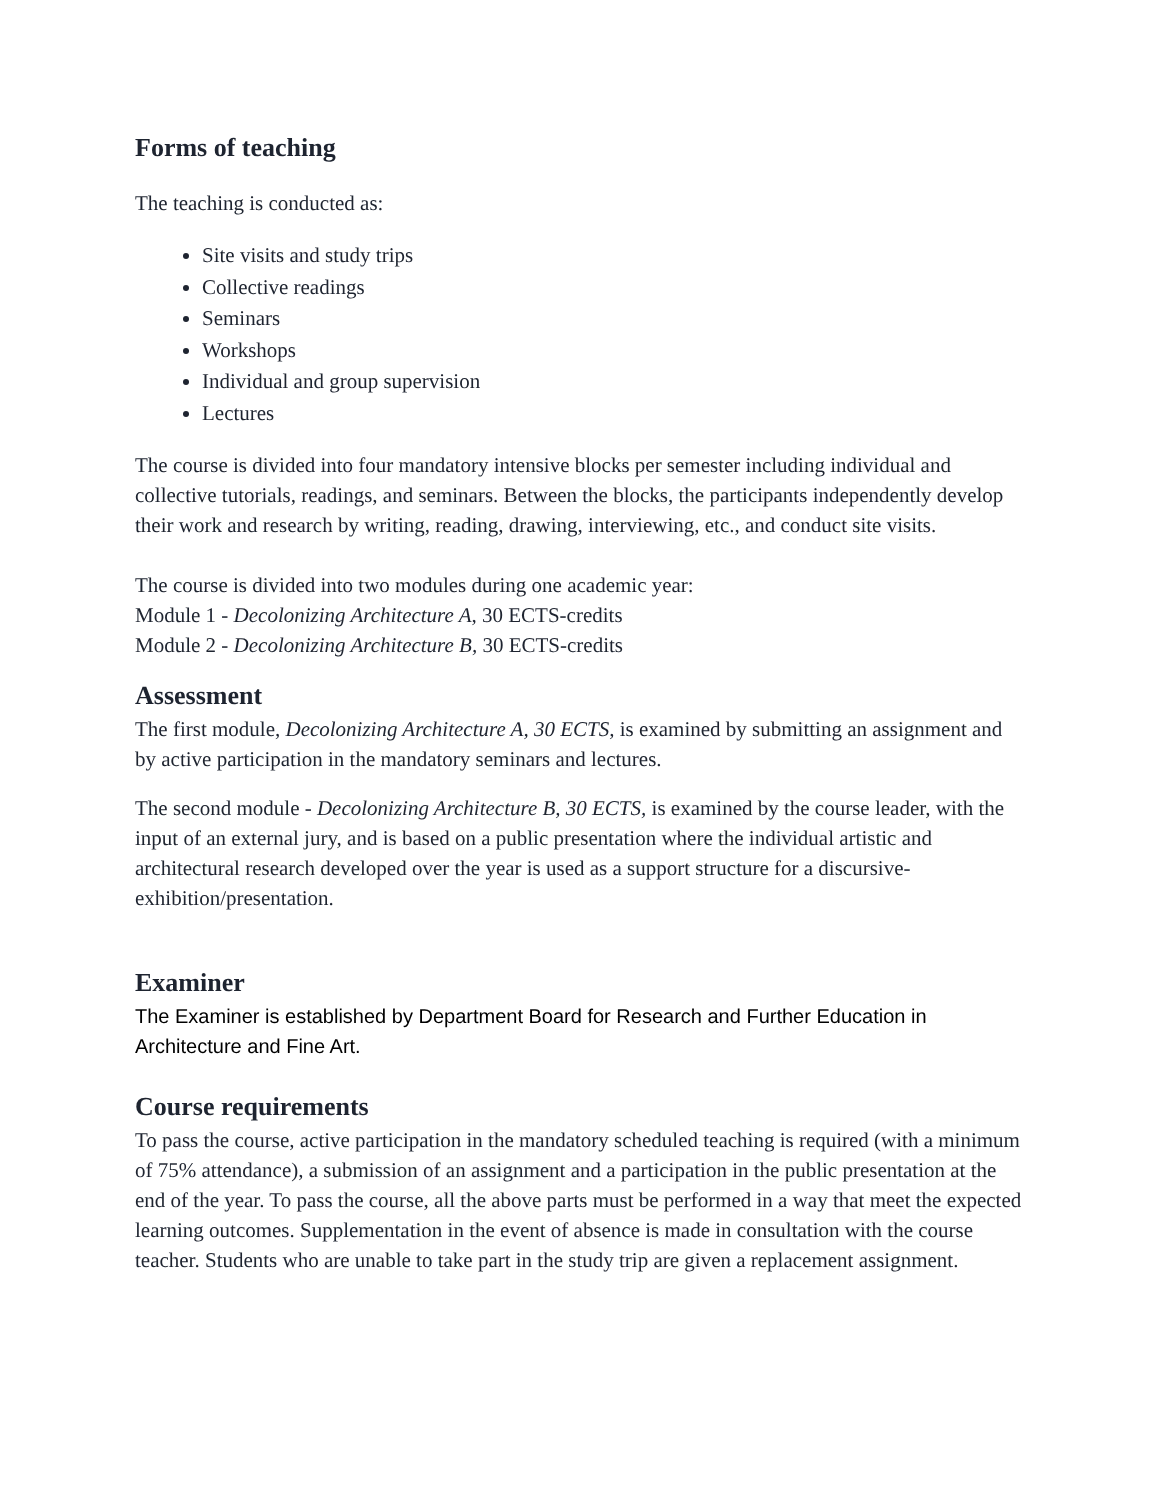Forms of teaching
The teaching is conducted as:
Site visits and study trips
Collective readings
Seminars
Workshops
Individual and group supervision
Lectures
The course is divided into four mandatory intensive blocks per semester including individual and collective tutorials, readings, and seminars. Between the blocks, the participants independently develop their work and research by writing, reading, drawing, interviewing, etc., and conduct site visits.
The course is divided into two modules during one academic year:
Module 1 - Decolonizing Architecture A, 30 ECTS-credits
Module 2 - Decolonizing Architecture B, 30 ECTS-credits
Assessment
The first module, Decolonizing Architecture A, 30 ECTS, is examined by submitting an assignment and by active participation in the mandatory seminars and lectures.
The second module - Decolonizing Architecture B, 30 ECTS, is examined by the course leader, with the input of an external jury, and is based on a public presentation where the individual artistic and architectural research developed over the year is used as a support structure for a discursive-exhibition/presentation.
Examiner
The Examiner is established by Department Board for Research and Further Education in Architecture and Fine Art.
Course requirements
To pass the course, active participation in the mandatory scheduled teaching is required (with a minimum of 75% attendance), a submission of an assignment and a participation in the public presentation at the end of the year. To pass the course, all the above parts must be performed in a way that meet the expected learning outcomes. Supplementation in the event of absence is made in consultation with the course teacher. Students who are unable to take part in the study trip are given a replacement assignment.